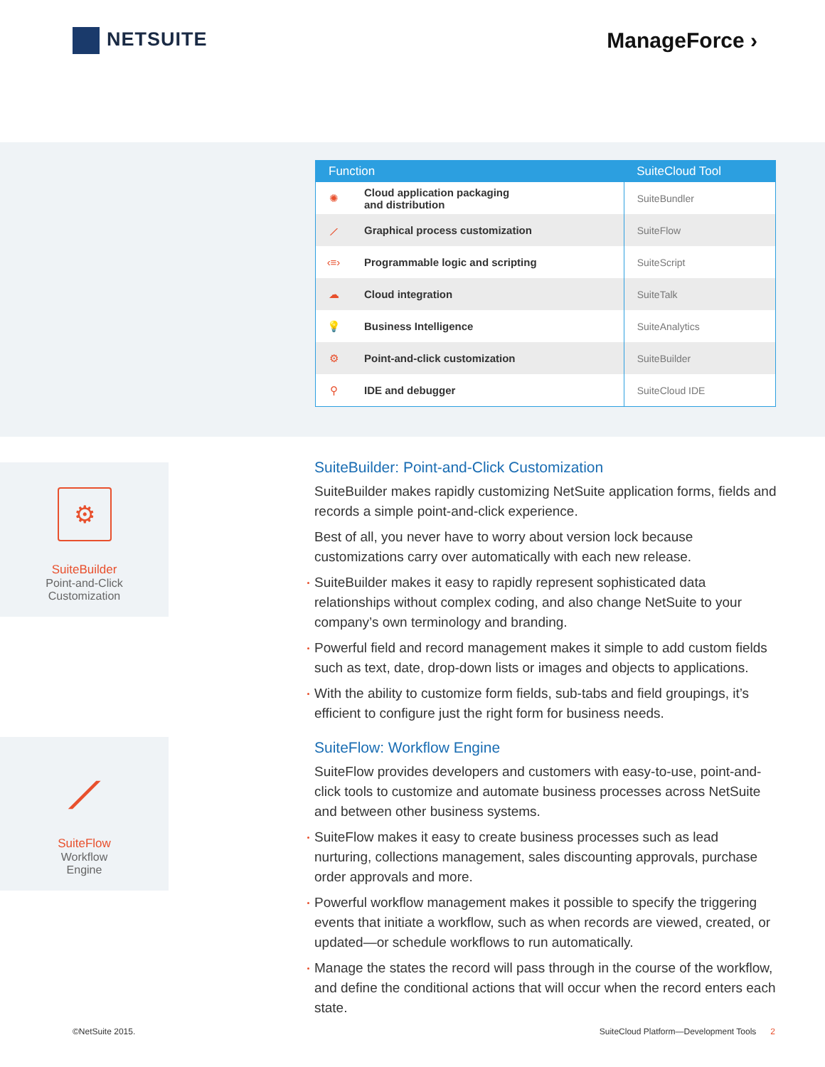NETSUITE ManageForce ›
| Function | | SuiteCloud Tool |
| --- | --- | --- |
| ✺ | Cloud application packaging and distribution | SuiteBundler |
| ⟋ | Graphical process customization | SuiteFlow |
| ‹≡› | Programmable logic and scripting | SuiteScript |
| ☁ | Cloud integration | SuiteTalk |
| 💡 | Business Intelligence | SuiteAnalytics |
| ⚙ | Point-and-click customization | SuiteBuilder |
| ⚲ | IDE and debugger | SuiteCloud IDE |
⚙
SuiteBuilder
Point-and-Click
Customization
⟋
SuiteFlow
Workflow
Engine
SuiteBuilder: Point-and-Click Customization
SuiteBuilder makes rapidly customizing NetSuite application forms, fields and records a simple point-and-click experience.
Best of all, you never have to worry about version lock because customizations carry over automatically with each new release.
SuiteBuilder makes it easy to rapidly represent sophisticated data relationships without complex coding, and also change NetSuite to your company’s own terminology and branding.
Powerful field and record management makes it simple to add custom fields such as text, date, drop-down lists or images and objects to applications.
With the ability to customize form fields, sub-tabs and field groupings, it’s efficient to configure just the right form for business needs.
SuiteFlow: Workflow Engine
SuiteFlow provides developers and customers with easy-to-use, point-and-click tools to customize and automate business processes across NetSuite and between other business systems.
SuiteFlow makes it easy to create business processes such as lead nurturing, collections management, sales discounting approvals, purchase order approvals and more.
Powerful workflow management makes it possible to specify the triggering events that initiate a workflow, such as when records are viewed, created, or updated—or schedule workflows to run automatically.
Manage the states the record will pass through in the course of the workflow, and define the conditional actions that will occur when the record enters each state.
©NetSuite 2015.
SuiteCloud Platform—Development Tools 2